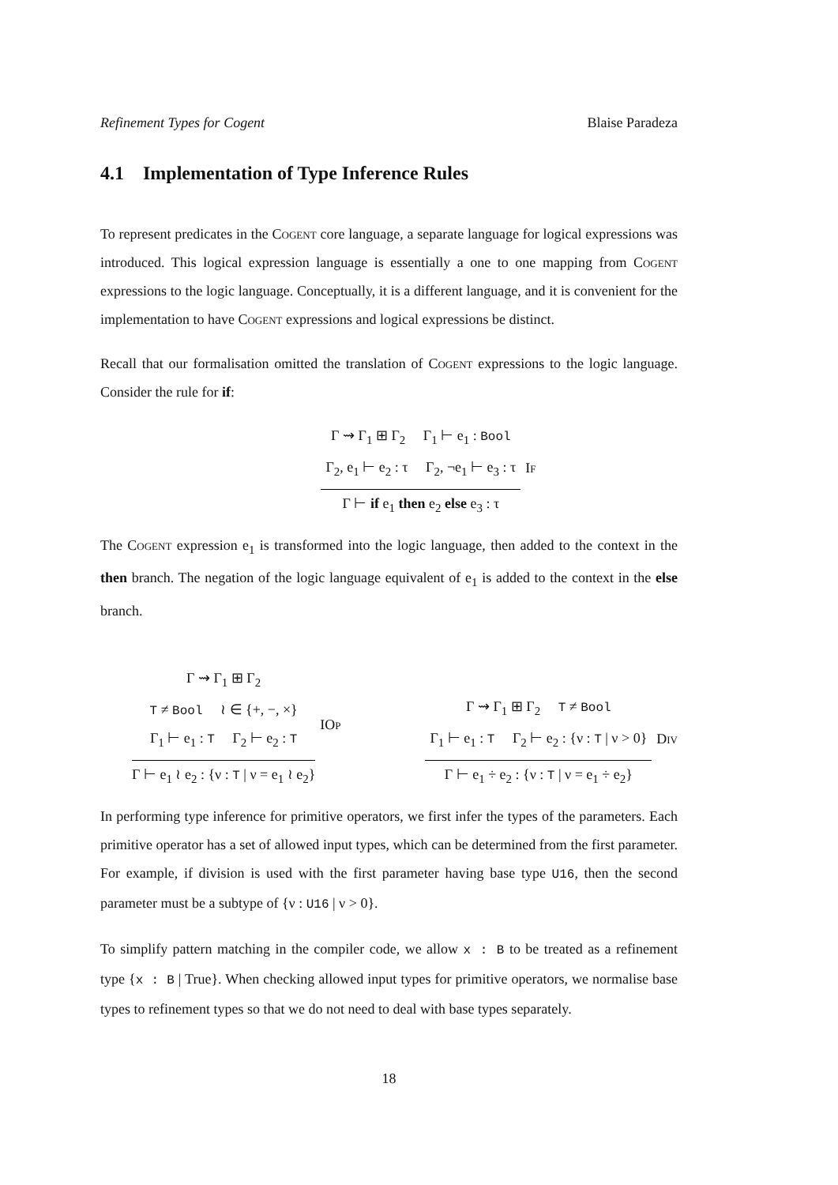Refinement Types for Cogent Blaise Paradeza
4.1 Implementation of Type Inference Rules
To represent predicates in the Cogent core language, a separate language for logical expressions was introduced. This logical expression language is essentially a one to one mapping from Cogent expressions to the logic language. Conceptually, it is a different language, and it is convenient for the implementation to have Cogent expressions and logical expressions be distinct.
Recall that our formalisation omitted the translation of Cogent expressions to the logic language. Consider the rule for if:
Γ ⇝ Γ<sub>1</sub> ⊞ Γ<sub>2</sub> Γ<sub>1</sub> ⊢ e<sub>1</sub> : Bool
Γ<sub>2</sub>, e<sub>1</sub> ⊢ e<sub>2</sub> : τ Γ<sub>2</sub>, ¬e<sub>1</sub> ⊢ e<sub>3</sub> : τ
Γ ⊢ if e<sub>1</sub> then e<sub>2</sub> else e<sub>3</sub> : τ
If
The Cogent expression e<sub>1</sub> is transformed into the logic language, then added to the context in the then branch. The negation of the logic language equivalent of e<sub>1</sub> is added to the context in the else branch.
Γ ⇝ Γ<sub>1</sub> ⊞ Γ<sub>2</sub>
T ≠ Bool ≀ ∈ {+, −, ×}
Γ<sub>1</sub> ⊢ e<sub>1</sub> : T Γ<sub>2</sub> ⊢ e<sub>2</sub> : T
Γ ⊢ e<sub>1</sub> ≀ e<sub>2</sub> : {ν : T | ν = e<sub>1</sub> ≀ e<sub>2</sub>}
IOp
Γ ⇝ Γ<sub>1</sub> ⊞ Γ<sub>2</sub> T ≠ Bool
Γ<sub>1</sub> ⊢ e<sub>1</sub> : T Γ<sub>2</sub> ⊢ e<sub>2</sub> : {ν : T | ν > 0}
Γ ⊢ e<sub>1</sub> ÷ e<sub>2</sub> : {ν : T | ν = e<sub>1</sub> ÷ e<sub>2</sub>}
Div
In performing type inference for primitive operators, we first infer the types of the parameters. Each primitive operator has a set of allowed input types, which can be determined from the first parameter. For example, if division is used with the first parameter having base type U16, then the second parameter must be a subtype of {ν : U16 | ν > 0}.
To simplify pattern matching in the compiler code, we allow x : B to be treated as a refinement type {x : B | True}. When checking allowed input types for primitive operators, we normalise base types to refinement types so that we do not need to deal with base types separately.
18